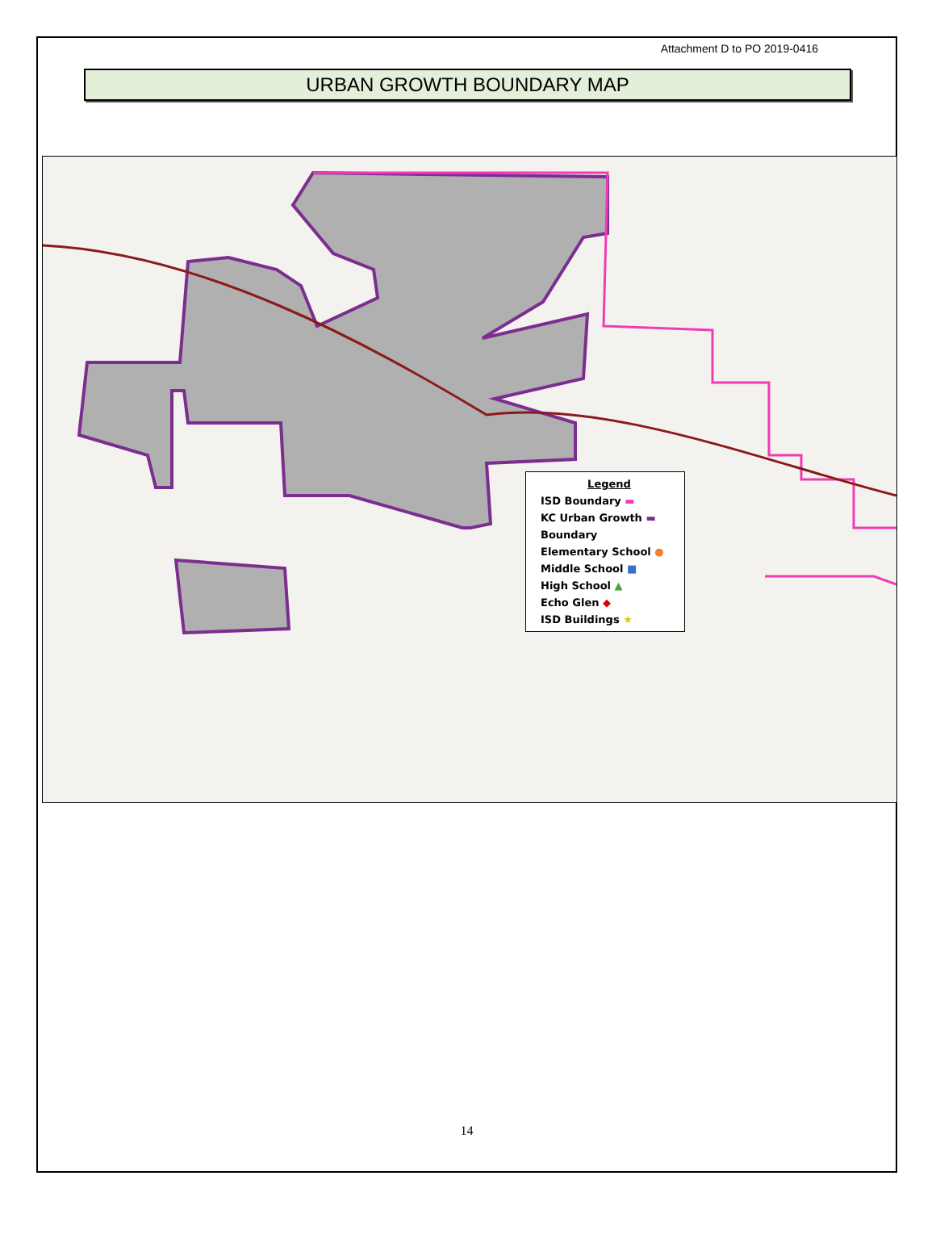Attachment D to PO 2019-0416
URBAN GROWTH BOUNDARY MAP
Legend
ISD Boundary ▬
KC Urban Growth ▬
Boundary
Elementary School ●
Middle School ■
High School ▲
Echo Glen ◆
ISD Buildings ★
14